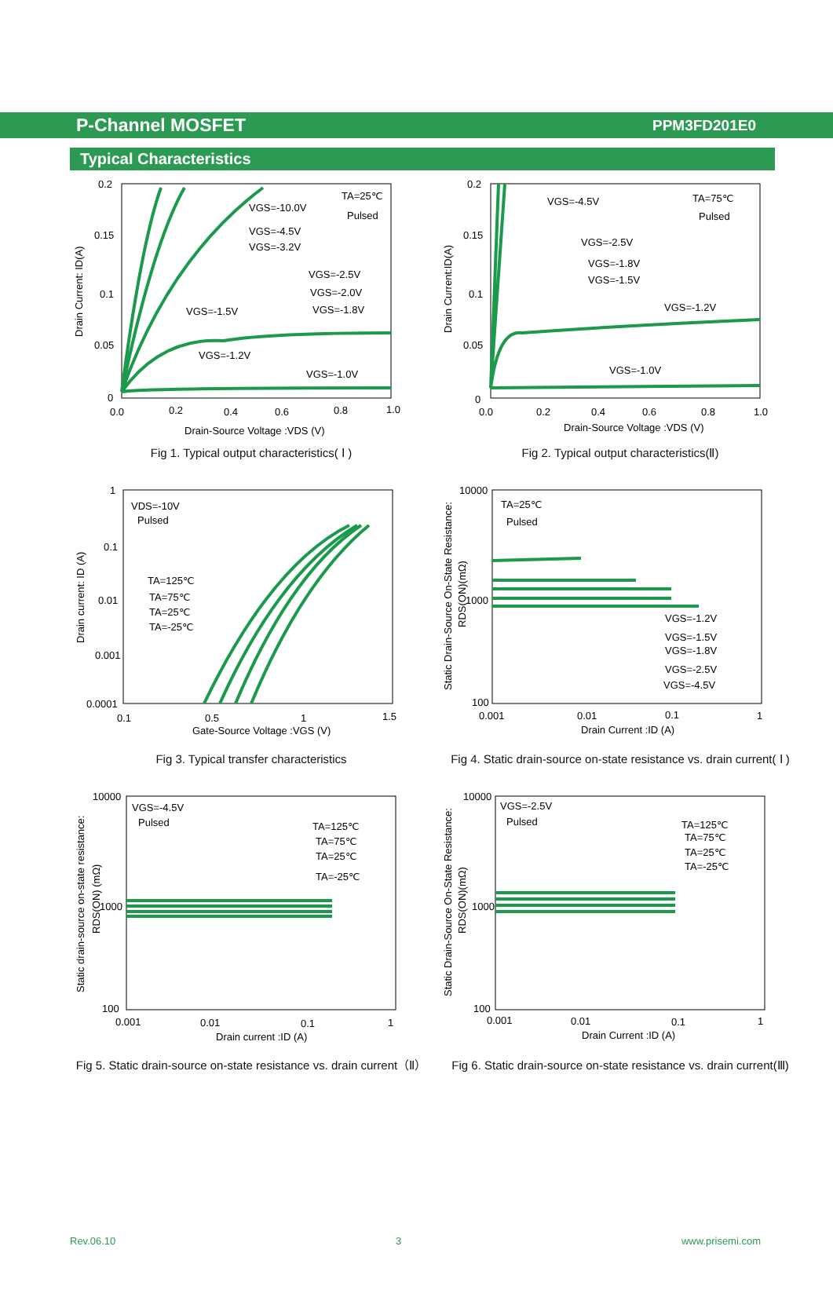P-Channel MOSFET PPM3FD201E0
Typical Characteristics
VGS=-10.0V
VGS=-4.5V
VGS=-3.2V
VGS=-2.5V
VGS=-2.0V
VGS=-1.8V
VGS=-1.5V
VGS=-1.2V
VGS=-1.0V
TA=25℃
Pulsed
0.2
0.15
0.1
0.05
0
0.0
0.2
0.4
0.6
0.8
1.0
Drain-Source Voltage :VDS (V)
Drain Current: ID(A)
Fig 1. Typical output characteristics( Ⅰ )
VGS=-4.5V
VGS=-2.5V
VGS=-1.8V
VGS=-1.5V
VGS=-1.2V
VGS=-1.0V
TA=75℃
Pulsed
0.2
0.15
0.1
0.05
0
0.0
0.2
0.4
0.6
0.8
1.0
Drain-Source Voltage :VDS (V)
Drain Current:ID(A)
Fig 2. Typical output characteristics(Ⅱ)
VDS=-10V
Pulsed
TA=125℃
TA=75℃
TA=25℃
TA=-25℃
1
0.1
0.01
0.001
0.0001
0.1
0.5
1
1.5
Gate-Source Voltage :VGS (V)
Drain current: ID (A)
Fig 3. Typical transfer characteristics
TA=25℃
Pulsed
VGS=-1.2V
VGS=-1.5V
VGS=-1.8V
VGS=-2.5V
VGS=-4.5V
10000
1000
100
0.001
0.01
0.1
1
Drain Current :ID (A)
Static Drain-Source On-State Resistance:
RDS(ON)(mΩ)
Fig 4. Static drain-source on-state resistance vs. drain current( Ⅰ )
VGS=-4.5V
Pulsed
TA=125℃
TA=75℃
TA=25℃
TA=-25℃
10000
1000
100
0.001
0.01
0.1
1
Drain current :ID (A)
Static drain-source on-state resistance:
RDS(ON) (mΩ)
Fig 5. Static drain-source on-state resistance vs. drain current（Ⅱ）
VGS=-2.5V
Pulsed
TA=125℃
TA=75℃
TA=25℃
TA=-25℃
10000
1000
100
0.001
0.01
0.1
1
Drain Current :ID (A)
Static Drain-Source On-State Resistance:
RDS(ON)(mΩ)
Fig 6. Static drain-source on-state resistance vs. drain current(Ⅲ)
Rev.06.10 3 www.prisemi.com